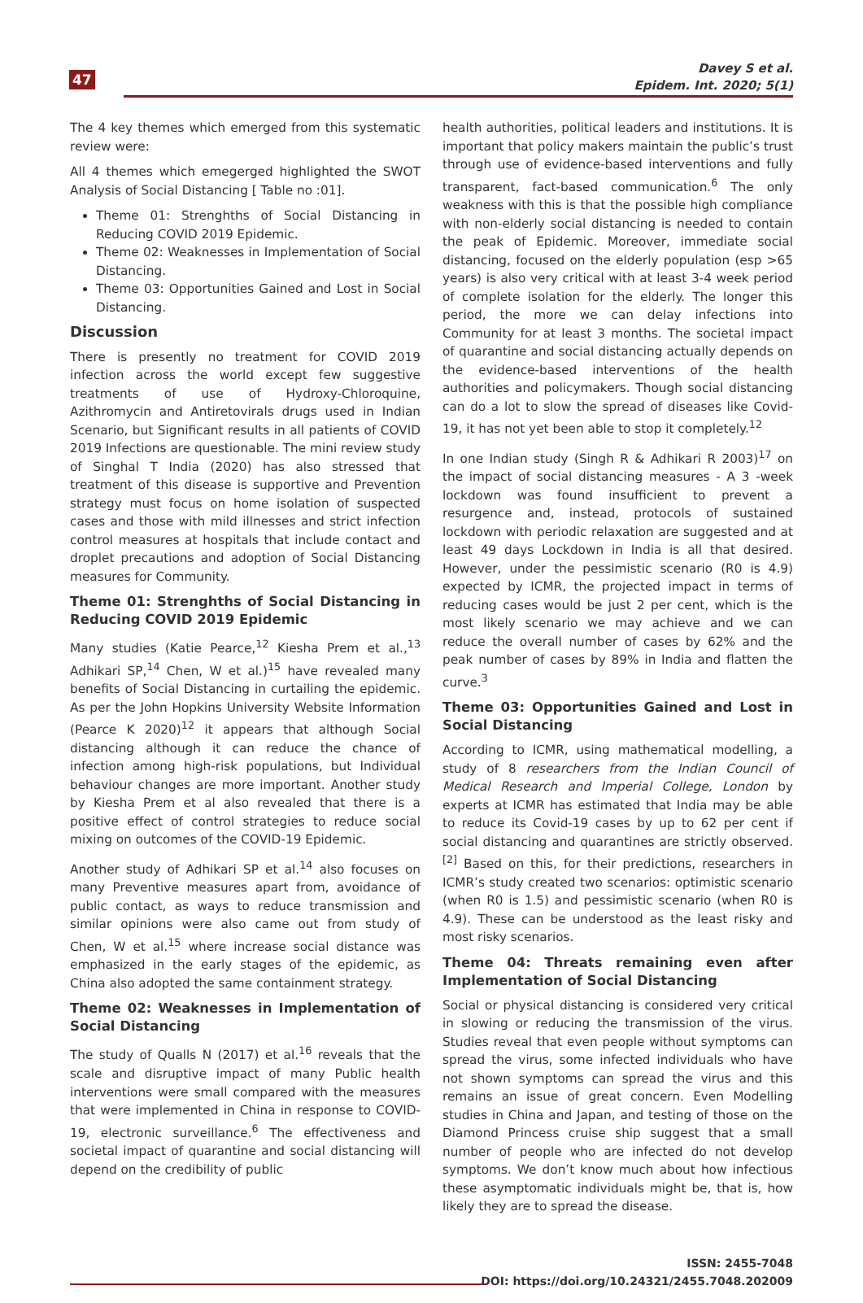47
Davey S et al.
Epidem. Int. 2020; 5(1)
The 4 key themes which emerged from this systematic review were:
All 4 themes which emegerged highlighted the SWOT Analysis of Social Distancing [ Table no :01].
Theme 01: Strenghths of Social Distancing in Reducing COVID 2019 Epidemic.
Theme 02: Weaknesses in Implementation of Social Distancing.
Theme 03: Opportunities Gained and Lost in Social Distancing.
Discussion
There is presently no treatment for COVID 2019 infection across the world except few suggestive treatments of use of Hydroxy-Chloroquine, Azithromycin and Antiretovirals drugs used in Indian Scenario, but Significant results in all patients of COVID 2019 Infections are questionable. The mini review study of Singhal T India (2020) has also stressed that treatment of this disease is supportive and Prevention strategy must focus on home isolation of suspected cases and those with mild illnesses and strict infection control measures at hospitals that include contact and droplet precautions and adoption of Social Distancing measures for Community.
Theme 01: Strenghths of Social Distancing in Reducing COVID 2019 Epidemic
Many studies (Katie Pearce,<sup>12</sup> Kiesha Prem et al.,<sup>13</sup> Adhikari SP,<sup>14</sup> Chen, W et al.)<sup>15</sup> have revealed many benefits of Social Distancing in curtailing the epidemic. As per the John Hopkins University Website Information (Pearce K 2020)<sup>12</sup> it appears that although Social distancing although it can reduce the chance of infection among high-risk populations, but Individual behaviour changes are more important. Another study by Kiesha Prem et al also revealed that there is a positive effect of control strategies to reduce social mixing on outcomes of the COVID-19 Epidemic.
Another study of Adhikari SP et al.<sup>14</sup> also focuses on many Preventive measures apart from, avoidance of public contact, as ways to reduce transmission and similar opinions were also came out from study of Chen, W et al.<sup>15</sup> where increase social distance was emphasized in the early stages of the epidemic, as China also adopted the same containment strategy.
Theme 02: Weaknesses in Implementation of Social Distancing
The study of Qualls N (2017) et al.<sup>16</sup> reveals that the scale and disruptive impact of many Public health interventions were small compared with the measures that were implemented in China in response to COVID-19, electronic surveillance.<sup>6</sup> The effectiveness and societal impact of quarantine and social distancing will depend on the credibility of public
health authorities, political leaders and institutions. It is important that policy makers maintain the public’s trust through use of evidence-based interventions and fully transparent, fact-based communication.<sup>6</sup> The only weakness with this is that the possible high compliance with non-elderly social distancing is needed to contain the peak of Epidemic. Moreover, immediate social distancing, focused on the elderly population (esp >65 years) is also very critical with at least 3-4 week period of complete isolation for the elderly. The longer this period, the more we can delay infections into Community for at least 3 months. The societal impact of quarantine and social distancing actually depends on the evidence-based interventions of the health authorities and policymakers. Though social distancing can do a lot to slow the spread of diseases like Covid-19, it has not yet been able to stop it completely.<sup>12</sup>
In one Indian study (Singh R & Adhikari R 2003)<sup>17</sup> on the impact of social distancing measures - A 3 -week lockdown was found insufficient to prevent a resurgence and, instead, protocols of sustained lockdown with periodic relaxation are suggested and at least 49 days Lockdown in India is all that desired. However, under the pessimistic scenario (R0 is 4.9) expected by ICMR, the projected impact in terms of reducing cases would be just 2 per cent, which is the most likely scenario we may achieve and we can reduce the overall number of cases by 62% and the peak number of cases by 89% in India and flatten the curve.<sup>3</sup>
Theme 03: Opportunities Gained and Lost in Social Distancing
According to ICMR, using mathematical modelling, a study of 8 researchers from the Indian Council of Medical Research and Imperial College, London by experts at ICMR has estimated that India may be able to reduce its Covid-19 cases by up to 62 per cent if social distancing and quarantines are strictly observed.<sup>[2]</sup> Based on this, for their predictions, researchers in ICMR’s study created two scenarios: optimistic scenario (when R0 is 1.5) and pessimistic scenario (when R0 is 4.9). These can be understood as the least risky and most risky scenarios.
Theme 04: Threats remaining even after Implementation of Social Distancing
Social or physical distancing is considered very critical in slowing or reducing the transmission of the virus. Studies reveal that even people without symptoms can spread the virus, some infected individuals who have not shown symptoms can spread the virus and this remains an issue of great concern. Even Modelling studies in China and Japan, and testing of those on the Diamond Princess cruise ship suggest that a small number of people who are infected do not develop symptoms. We don’t know much about how infectious these asymptomatic individuals might be, that is, how likely they are to spread the disease.
ISSN: 2455-7048
DOI: https://doi.org/10.24321/2455.7048.202009